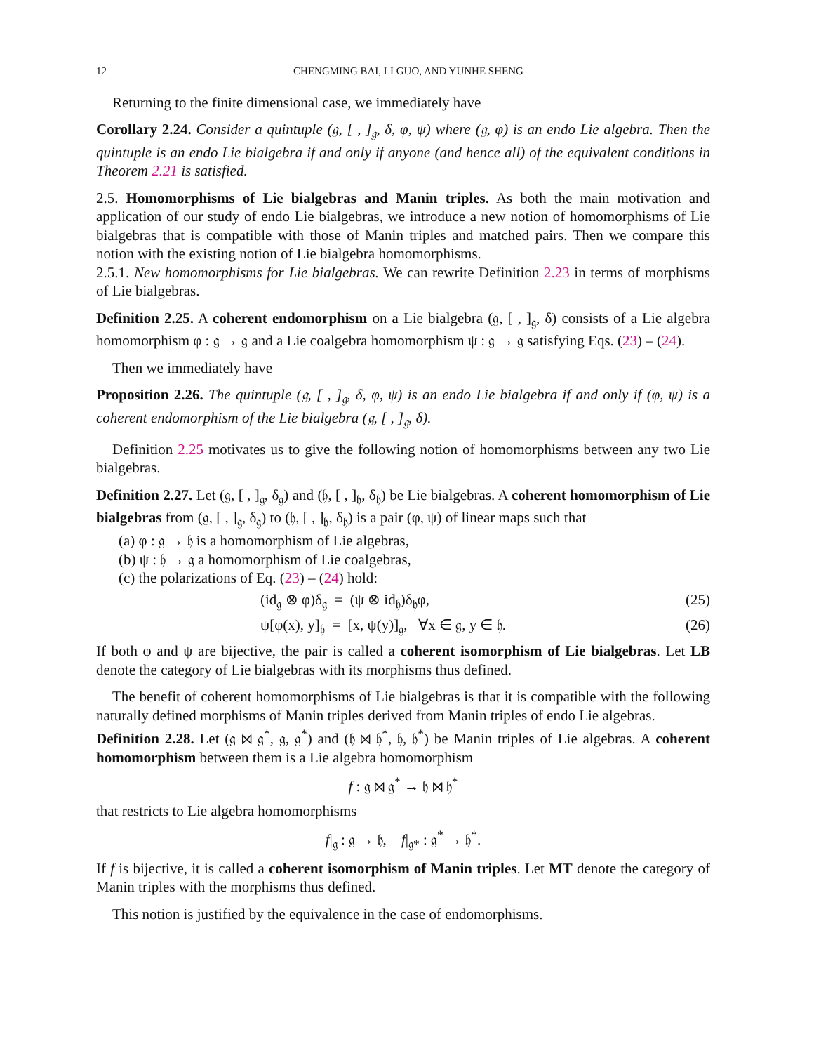12 CHENGMING BAI, LI GUO, AND YUNHE SHENG
Returning to the finite dimensional case, we immediately have
Corollary 2.24. Consider a quintuple (𝔤, [ , ]<sub>𝔤</sub>, δ, φ, ψ) where (𝔤, φ) is an endo Lie algebra. Then the quintuple is an endo Lie bialgebra if and only if anyone (and hence all) of the equivalent conditions in Theorem 2.21 is satisfied.
2.5. Homomorphisms of Lie bialgebras and Manin triples. As both the main motivation and application of our study of endo Lie bialgebras, we introduce a new notion of homomorphisms of Lie bialgebras that is compatible with those of Manin triples and matched pairs. Then we compare this notion with the existing notion of Lie bialgebra homomorphisms.
2.5.1. New homomorphisms for Lie bialgebras. We can rewrite Definition 2.23 in terms of morphisms of Lie bialgebras.
Definition 2.25. A coherent endomorphism on a Lie bialgebra (𝔤, [ , ]<sub>𝔤</sub>, δ) consists of a Lie algebra homomorphism φ : 𝔤 → 𝔤 and a Lie coalgebra homomorphism ψ : 𝔤 → 𝔤 satisfying Eqs. (23) – (24).
Then we immediately have
Proposition 2.26. The quintuple (𝔤, [ , ]<sub>𝔤</sub>, δ, φ, ψ) is an endo Lie bialgebra if and only if (φ, ψ) is a coherent endomorphism of the Lie bialgebra (𝔤, [ , ]<sub>𝔤</sub>, δ).
Definition 2.25 motivates us to give the following notion of homomorphisms between any two Lie bialgebras.
Definition 2.27. Let (𝔤, [ , ]<sub>𝔤</sub>, δ<sub>𝔤</sub>) and (𝔥, [ , ]<sub>𝔥</sub>, δ<sub>𝔥</sub>) be Lie bialgebras. A coherent homomorphism of Lie bialgebras from (𝔤, [ , ]<sub>𝔤</sub>, δ<sub>𝔤</sub>) to (𝔥, [ , ]<sub>𝔥</sub>, δ<sub>𝔥</sub>) is a pair (φ, ψ) of linear maps such that
(a) φ : 𝔤 → 𝔥 is a homomorphism of Lie algebras,
(b) ψ : 𝔥 → 𝔤 a homomorphism of Lie coalgebras,
(c) the polarizations of Eq. (23) – (24) hold:
(id<sub>𝔤</sub> ⊗ φ)δ<sub>𝔤</sub> = (ψ ⊗ id<sub>𝔥</sub>)δ<sub>𝔥</sub>φ, (25)
ψ[φ(x), y]<sub>𝔥</sub> = [x, ψ(y)]<sub>𝔤</sub>, ∀x ∈ 𝔤, y ∈ 𝔥. (26)
If both φ and ψ are bijective, the pair is called a coherent isomorphism of Lie bialgebras. Let LB denote the category of Lie bialgebras with its morphisms thus defined.
The benefit of coherent homomorphisms of Lie bialgebras is that it is compatible with the following naturally defined morphisms of Manin triples derived from Manin triples of endo Lie algebras.
Definition 2.28. Let (𝔤 ⋈ 𝔤<sup>*</sup>, 𝔤, 𝔤<sup>*</sup>) and (𝔥 ⋈ 𝔥<sup>*</sup>, 𝔥, 𝔥<sup>*</sup>) be Manin triples of Lie algebras. A coherent homomorphism between them is a Lie algebra homomorphism
f : 𝔤 ⋈ 𝔤<sup>*</sup> → 𝔥 ⋈ 𝔥<sup>*</sup>
that restricts to Lie algebra homomorphisms
f|<sub>𝔤</sub> : 𝔤 → 𝔥, f|<sub>𝔤*</sub> : 𝔤<sup>*</sup> → 𝔥<sup>*</sup>.
If f is bijective, it is called a coherent isomorphism of Manin triples. Let MT denote the category of Manin triples with the morphisms thus defined.
This notion is justified by the equivalence in the case of endomorphisms.